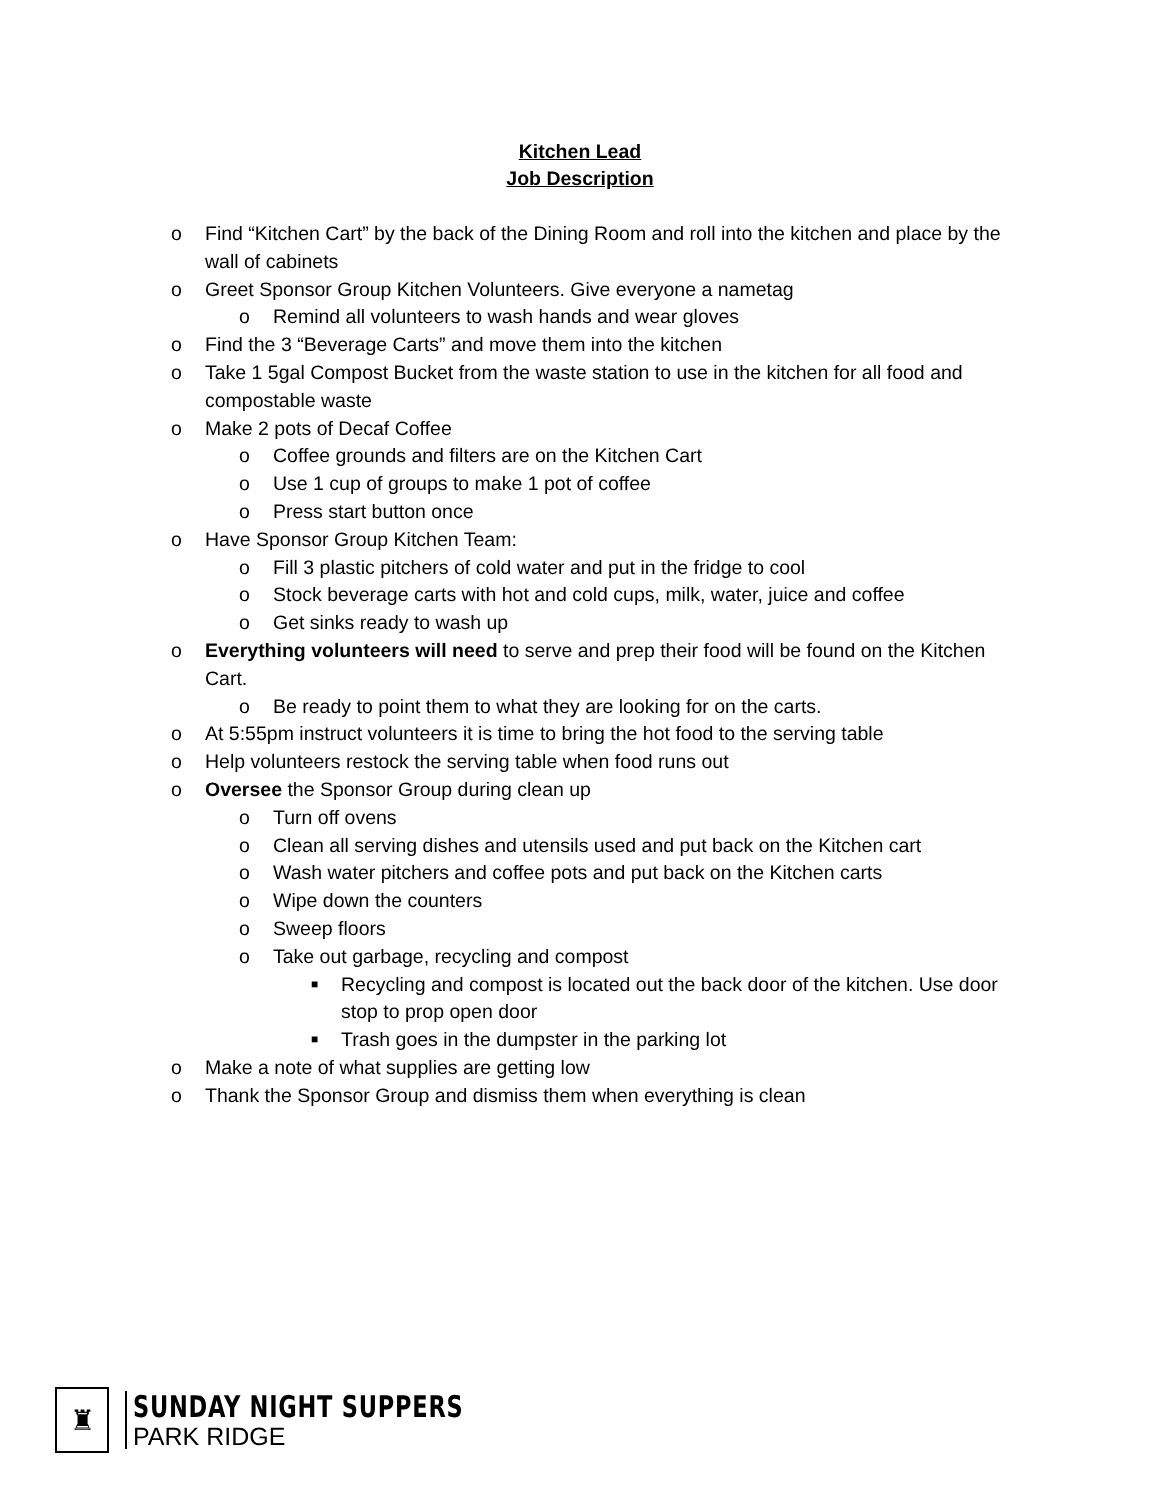Kitchen Lead
Job Description
o Find “Kitchen Cart” by the back of the Dining Room and roll into the kitchen and place by the wall of cabinets
o Greet Sponsor Group Kitchen Volunteers. Give everyone a nametag
o Remind all volunteers to wash hands and wear gloves
o Find the 3 “Beverage Carts” and move them into the kitchen
o Take 1 5gal Compost Bucket from the waste station to use in the kitchen for all food and compostable waste
o Make 2 pots of Decaf Coffee
o Coffee grounds and filters are on the Kitchen Cart
o Use 1 cup of groups to make 1 pot of coffee
o Press start button once
o Have Sponsor Group Kitchen Team:
o Fill 3 plastic pitchers of cold water and put in the fridge to cool
o Stock beverage carts with hot and cold cups, milk, water, juice and coffee
o Get sinks ready to wash up
o Everything volunteers will need to serve and prep their food will be found on the Kitchen Cart.
o Be ready to point them to what they are looking for on the carts.
o At 5:55pm instruct volunteers it is time to bring the hot food to the serving table
o Help volunteers restock the serving table when food runs out
o Oversee the Sponsor Group during clean up
o Turn off ovens
o Clean all serving dishes and utensils used and put back on the Kitchen cart
o Wash water pitchers and coffee pots and put back on the Kitchen carts
o Wipe down the counters
o Sweep floors
o Take out garbage, recycling and compost
■ Recycling and compost is located out the back door of the kitchen. Use door stop to prop open door
■ Trash goes in the dumpster in the parking lot
o Make a note of what supplies are getting low
o Thank the Sponsor Group and dismiss them when everything is clean
♜
SUNDAY NIGHT SUPPERS
PARK RIDGE